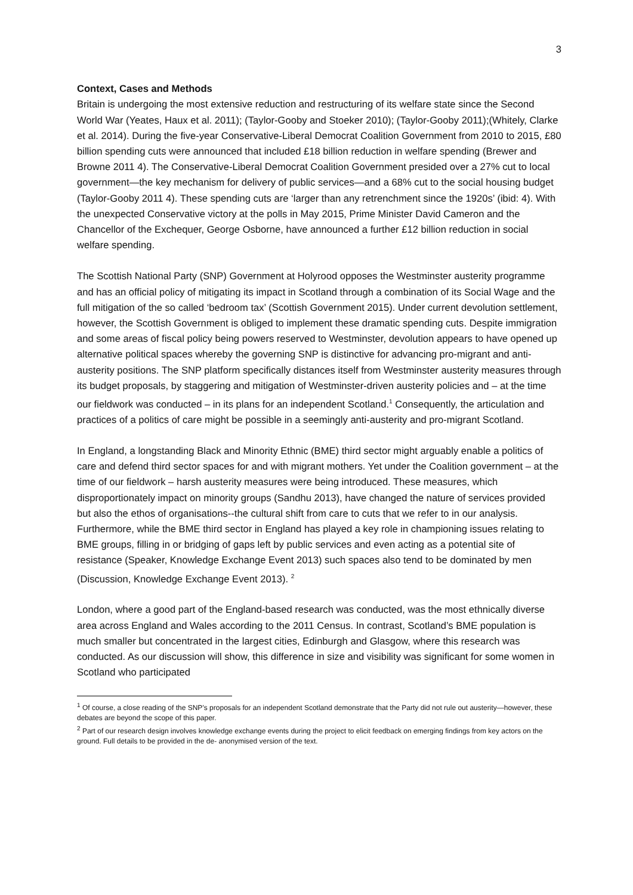3
Context, Cases and Methods
Britain is undergoing the most extensive reduction and restructuring of its welfare state since the Second World War (Yeates, Haux et al. 2011); (Taylor-Gooby and Stoeker 2010); (Taylor-Gooby 2011);(Whitely, Clarke et al. 2014). During the five-year Conservative-Liberal Democrat Coalition Government from 2010 to 2015, £80 billion spending cuts were announced that included £18 billion reduction in welfare spending (Brewer and Browne 2011 4). The Conservative-Liberal Democrat Coalition Government presided over a 27% cut to local government—the key mechanism for delivery of public services—and a 68% cut to the social housing budget (Taylor-Gooby 2011 4). These spending cuts are ‘larger than any retrenchment since the 1920s’ (ibid: 4). With the unexpected Conservative victory at the polls in May 2015, Prime Minister David Cameron and the Chancellor of the Exchequer, George Osborne, have announced a further £12 billion reduction in social welfare spending.
The Scottish National Party (SNP) Government at Holyrood opposes the Westminster austerity programme and has an official policy of mitigating its impact in Scotland through a combination of its Social Wage and the full mitigation of the so called ‘bedroom tax’ (Scottish Government 2015). Under current devolution settlement, however, the Scottish Government is obliged to implement these dramatic spending cuts. Despite immigration and some areas of fiscal policy being powers reserved to Westminster, devolution appears to have opened up alternative political spaces whereby the governing SNP is distinctive for advancing pro-migrant and anti-austerity positions. The SNP platform specifically distances itself from Westminster austerity measures through its budget proposals, by staggering and mitigation of Westminster-driven austerity policies and – at the time our fieldwork was conducted – in its plans for an independent Scotland.<sup>1</sup> Consequently, the articulation and practices of a politics of care might be possible in a seemingly anti-austerity and pro-migrant Scotland.
In England, a longstanding Black and Minority Ethnic (BME) third sector might arguably enable a politics of care and defend third sector spaces for and with migrant mothers. Yet under the Coalition government – at the time of our fieldwork – harsh austerity measures were being introduced. These measures, which disproportionately impact on minority groups (Sandhu 2013), have changed the nature of services provided but also the ethos of organisations--the cultural shift from care to cuts that we refer to in our analysis. Furthermore, while the BME third sector in England has played a key role in championing issues relating to BME groups, filling in or bridging of gaps left by public services and even acting as a potential site of resistance (Speaker, Knowledge Exchange Event 2013) such spaces also tend to be dominated by men (Discussion, Knowledge Exchange Event 2013). <sup>2</sup>
London, where a good part of the England-based research was conducted, was the most ethnically diverse area across England and Wales according to the 2011 Census. In contrast, Scotland’s BME population is much smaller but concentrated in the largest cities, Edinburgh and Glasgow, where this research was conducted. As our discussion will show, this difference in size and visibility was significant for some women in Scotland who participated
<sup>1</sup> Of course, a close reading of the SNP’s proposals for an independent Scotland demonstrate that the Party did not rule out austerity—however, these debates are beyond the scope of this paper.
<sup>2</sup> Part of our research design involves knowledge exchange events during the project to elicit feedback on emerging findings from key actors on the ground. Full details to be provided in the de- anonymised version of the text.